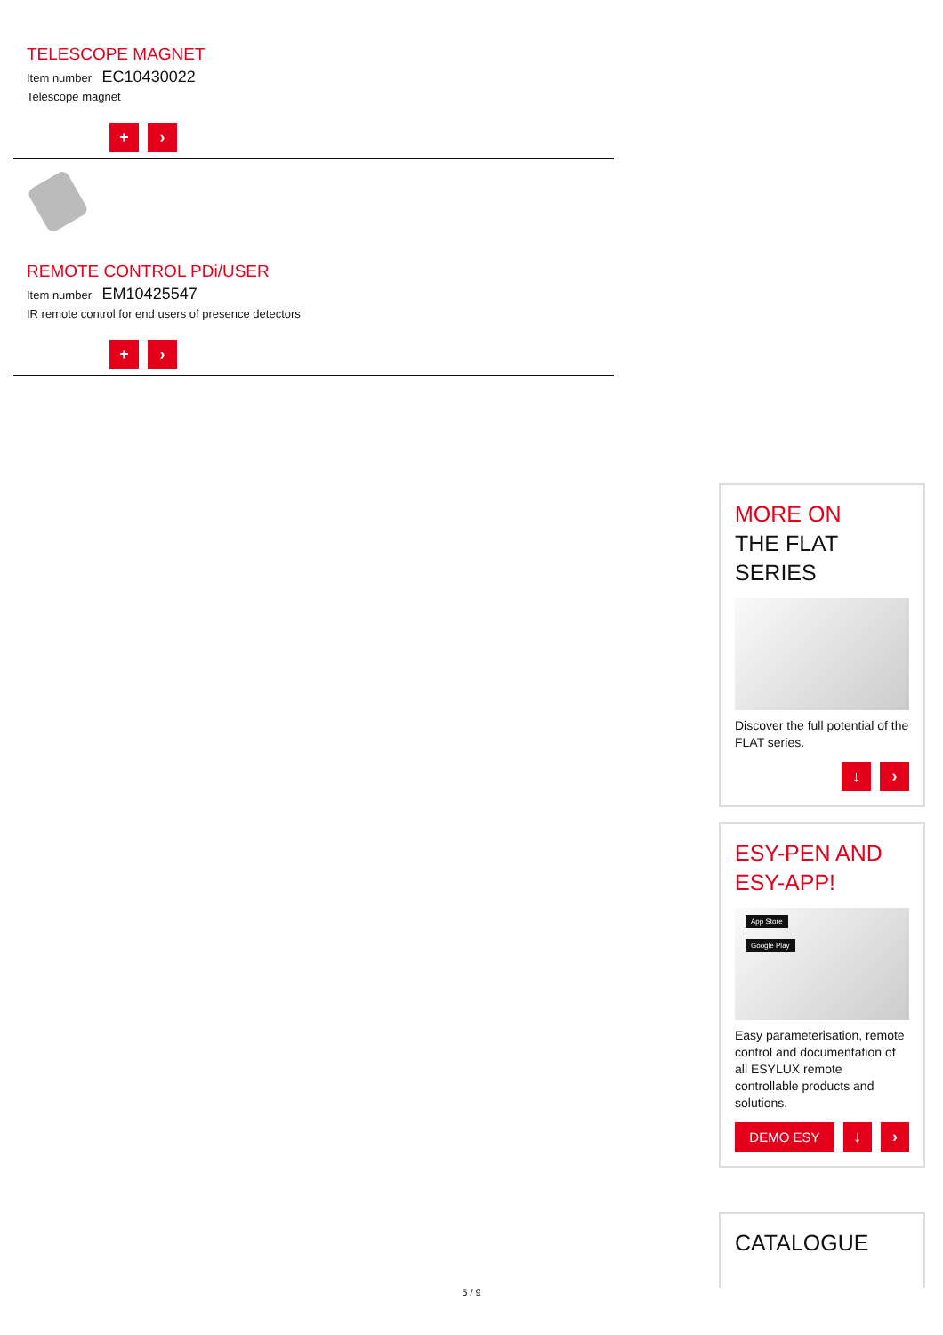TELESCOPE MAGNET
Item number EC10430022
Telescope magnet
+ ›
REMOTE CONTROL PDi/USER
Item number EM10425547
IR remote control for end users of presence detectors
+ ›
MORE ON
THE FLAT SERIES
Discover the full potential of the FLAT series.
↓ ›
ESY-PEN AND ESY-APP!
App Store
Google Play
Easy parameterisation, remote control and documentation of all ESYLUX remote controllable products and solutions.
DEMO ESY
↓ ›
CATALOGUE
5 / 9